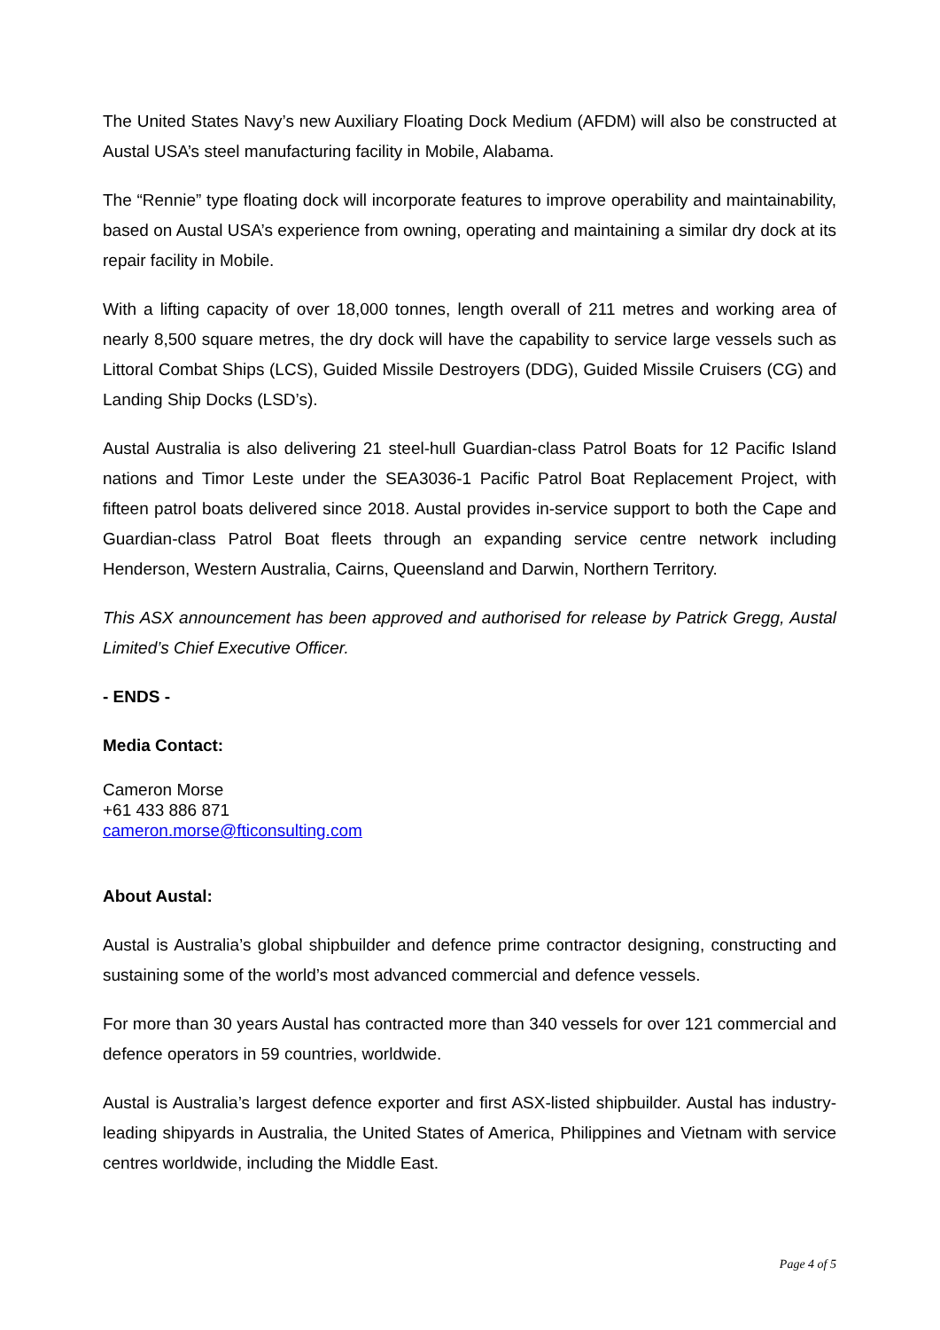The United States Navy’s new Auxiliary Floating Dock Medium (AFDM) will also be constructed at Austal USA’s steel manufacturing facility in Mobile, Alabama.
The “Rennie” type floating dock will incorporate features to improve operability and maintainability, based on Austal USA’s experience from owning, operating and maintaining a similar dry dock at its repair facility in Mobile.
With a lifting capacity of over 18,000 tonnes, length overall of 211 metres and working area of nearly 8,500 square metres, the dry dock will have the capability to service large vessels such as Littoral Combat Ships (LCS), Guided Missile Destroyers (DDG), Guided Missile Cruisers (CG) and Landing Ship Docks (LSD’s).
Austal Australia is also delivering 21 steel-hull Guardian-class Patrol Boats for 12 Pacific Island nations and Timor Leste under the SEA3036-1 Pacific Patrol Boat Replacement Project, with fifteen patrol boats delivered since 2018. Austal provides in-service support to both the Cape and Guardian-class Patrol Boat fleets through an expanding service centre network including Henderson, Western Australia, Cairns, Queensland and Darwin, Northern Territory.
This ASX announcement has been approved and authorised for release by Patrick Gregg, Austal Limited’s Chief Executive Officer.
- ENDS -
Media Contact:
Cameron Morse
+61 433 886 871
cameron.morse@fticonsulting.com
About Austal:
Austal is Australia’s global shipbuilder and defence prime contractor designing, constructing and sustaining some of the world’s most advanced commercial and defence vessels.
For more than 30 years Austal has contracted more than 340 vessels for over 121 commercial and defence operators in 59 countries, worldwide.
Austal is Australia’s largest defence exporter and first ASX-listed shipbuilder. Austal has industry-leading shipyards in Australia, the United States of America, Philippines and Vietnam with service centres worldwide, including the Middle East.
Page 4 of 5